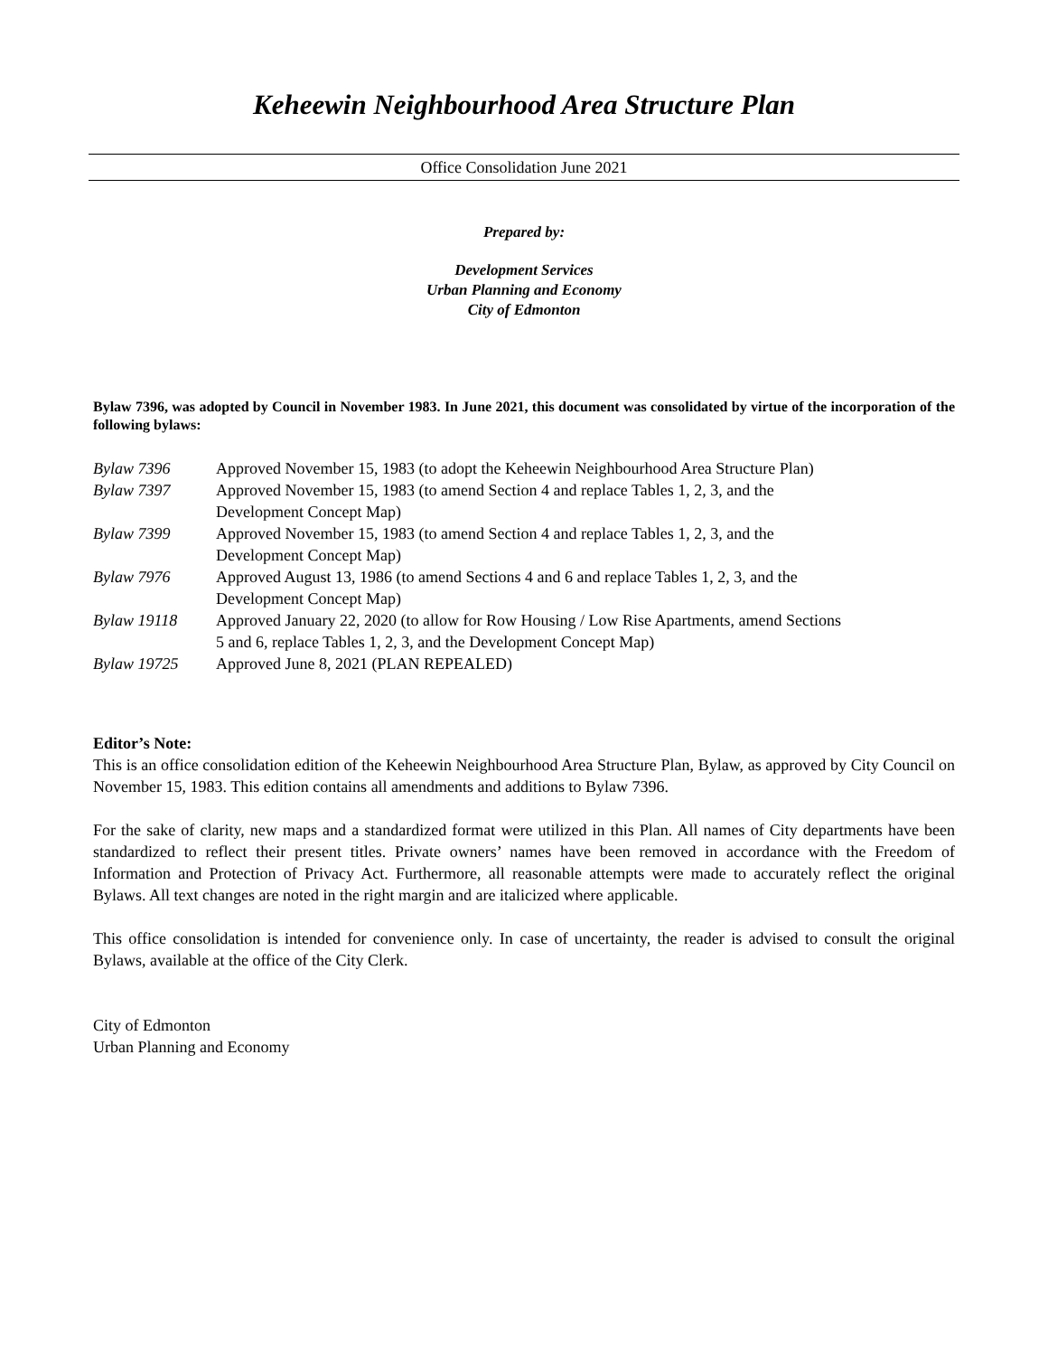Keheewin Neighbourhood Area Structure Plan
Office Consolidation June 2021
Prepared by:
Development Services
Urban Planning and Economy
City of Edmonton
Bylaw 7396, was adopted by Council in November 1983. In June 2021, this document was consolidated by virtue of the incorporation of the following bylaws:
| Bylaw 7396 | Approved November 15, 1983 (to adopt the Keheewin Neighbourhood Area Structure Plan) |
| Bylaw 7397 | Approved November 15, 1983 (to amend Section 4 and replace Tables 1, 2, 3, and the Development Concept Map) |
| Bylaw 7399 | Approved November 15, 1983 (to amend Section 4 and replace Tables 1, 2, 3, and the Development Concept Map) |
| Bylaw 7976 | Approved August 13, 1986 (to amend Sections 4 and 6 and replace Tables 1, 2, 3, and the Development Concept Map) |
| Bylaw 19118 | Approved January 22, 2020 (to allow for Row Housing / Low Rise Apartments, amend Sections 5 and 6, replace Tables 1, 2, 3, and the Development Concept Map) |
| Bylaw 19725 | Approved June 8, 2021 (PLAN REPEALED) |
Editor’s Note:
This is an office consolidation edition of the Keheewin Neighbourhood Area Structure Plan, Bylaw, as approved by City Council on November 15, 1983. This edition contains all amendments and additions to Bylaw 7396.
For the sake of clarity, new maps and a standardized format were utilized in this Plan. All names of City departments have been standardized to reflect their present titles. Private owners’ names have been removed in accordance with the Freedom of Information and Protection of Privacy Act. Furthermore, all reasonable attempts were made to accurately reflect the original Bylaws. All text changes are noted in the right margin and are italicized where applicable.
This office consolidation is intended for convenience only. In case of uncertainty, the reader is advised to consult the original Bylaws, available at the office of the City Clerk.
City of Edmonton
Urban Planning and Economy